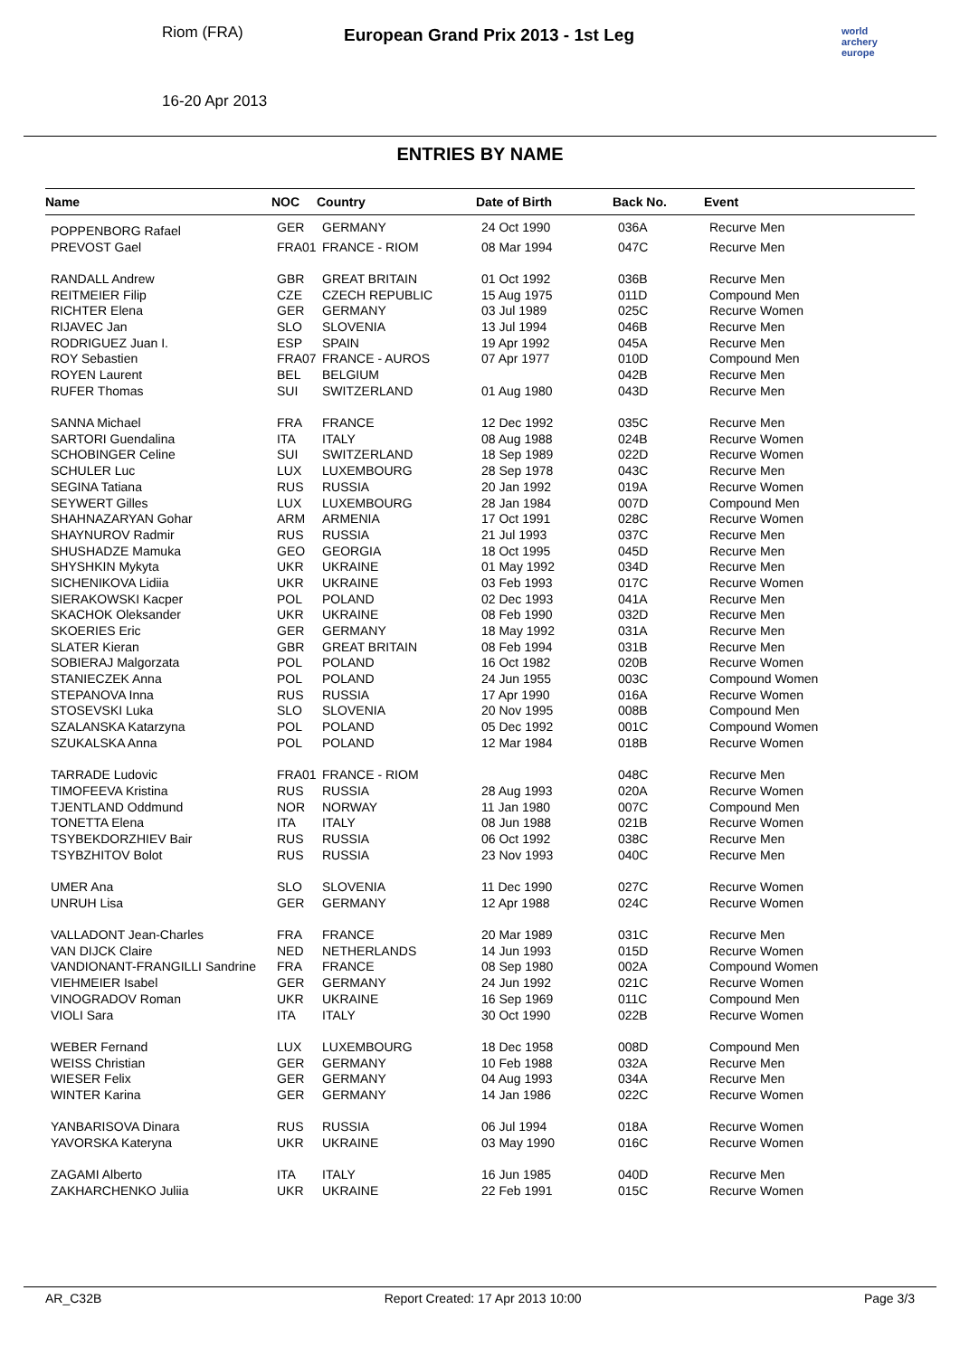Riom (FRA)
16-20 Apr 2013
European Grand Prix 2013 - 1st Leg
world archery europe
ENTRIES BY NAME
| Name | NOC | Country | Date of Birth | Back No. | Event |
| --- | --- | --- | --- | --- | --- |
| POPPENBORG Rafael | GER | GERMANY | 24 Oct 1990 | 036A | Recurve Men |
| PREVOST Gael | FRA01 | FRANCE - RIOM | 08 Mar 1994 | 047C | Recurve Men |
| RANDALL Andrew | GBR | GREAT BRITAIN | 01 Oct 1992 | 036B | Recurve Men |
| REITMEIER Filip | CZE | CZECH REPUBLIC | 15 Aug 1975 | 011D | Compound Men |
| RICHTER Elena | GER | GERMANY | 03 Jul 1989 | 025C | Recurve Women |
| RIJAVEC Jan | SLO | SLOVENIA | 13 Jul 1994 | 046B | Recurve Men |
| RODRIGUEZ Juan I. | ESP | SPAIN | 19 Apr 1992 | 045A | Recurve Men |
| ROY Sebastien | FRA07 | FRANCE - AUROS | 07 Apr 1977 | 010D | Compound Men |
| ROYEN Laurent | BEL | BELGIUM | | 042B | Recurve Men |
| RUFER Thomas | SUI | SWITZERLAND | 01 Aug 1980 | 043D | Recurve Men |
| SANNA Michael | FRA | FRANCE | 12 Dec 1992 | 035C | Recurve Men |
| SARTORI Guendalina | ITA | ITALY | 08 Aug 1988 | 024B | Recurve Women |
| SCHOBINGER Celine | SUI | SWITZERLAND | 18 Sep 1989 | 022D | Recurve Women |
| SCHULER Luc | LUX | LUXEMBOURG | 28 Sep 1978 | 043C | Recurve Men |
| SEGINA Tatiana | RUS | RUSSIA | 20 Jan 1992 | 019A | Recurve Women |
| SEYWERT Gilles | LUX | LUXEMBOURG | 28 Jan 1984 | 007D | Compound Men |
| SHAHNAZARYAN Gohar | ARM | ARMENIA | 17 Oct 1991 | 028C | Recurve Women |
| SHAYNUROV Radmir | RUS | RUSSIA | 21 Jul 1993 | 037C | Recurve Men |
| SHUSHADZE Mamuka | GEO | GEORGIA | 18 Oct 1995 | 045D | Recurve Men |
| SHYSHKIN Mykyta | UKR | UKRAINE | 01 May 1992 | 034D | Recurve Men |
| SICHENIKOVA Lidiia | UKR | UKRAINE | 03 Feb 1993 | 017C | Recurve Women |
| SIERAKOWSKI Kacper | POL | POLAND | 02 Dec 1993 | 041A | Recurve Men |
| SKACHOK Oleksander | UKR | UKRAINE | 08 Feb 1990 | 032D | Recurve Men |
| SKOERIES Eric | GER | GERMANY | 18 May 1992 | 031A | Recurve Men |
| SLATER Kieran | GBR | GREAT BRITAIN | 08 Feb 1994 | 031B | Recurve Men |
| SOBIERAJ Malgorzata | POL | POLAND | 16 Oct 1982 | 020B | Recurve Women |
| STANIECZEK Anna | POL | POLAND | 24 Jun 1955 | 003C | Compound Women |
| STEPANOVA Inna | RUS | RUSSIA | 17 Apr 1990 | 016A | Recurve Women |
| STOSEVSKI Luka | SLO | SLOVENIA | 20 Nov 1995 | 008B | Compound Men |
| SZALANSKA Katarzyna | POL | POLAND | 05 Dec 1992 | 001C | Compound Women |
| SZUKALSKA Anna | POL | POLAND | 12 Mar 1984 | 018B | Recurve Women |
| TARRADE Ludovic | FRA01 | FRANCE - RIOM | | 048C | Recurve Men |
| TIMOFEEVA Kristina | RUS | RUSSIA | 28 Aug 1993 | 020A | Recurve Women |
| TJENTLAND Oddmund | NOR | NORWAY | 11 Jan 1980 | 007C | Compound Men |
| TONETTA Elena | ITA | ITALY | 08 Jun 1988 | 021B | Recurve Women |
| TSYBEKDORZHIEV Bair | RUS | RUSSIA | 06 Oct 1992 | 038C | Recurve Men |
| TSYBZHITOV Bolot | RUS | RUSSIA | 23 Nov 1993 | 040C | Recurve Men |
| UMER Ana | SLO | SLOVENIA | 11 Dec 1990 | 027C | Recurve Women |
| UNRUH Lisa | GER | GERMANY | 12 Apr 1988 | 024C | Recurve Women |
| VALLADONT Jean-Charles | FRA | FRANCE | 20 Mar 1989 | 031C | Recurve Men |
| VAN DIJCK Claire | NED | NETHERLANDS | 14 Jun 1993 | 015D | Recurve Women |
| VANDIONANT-FRANGILLI Sandrine | FRA | FRANCE | 08 Sep 1980 | 002A | Compound Women |
| VIEHMEIER Isabel | GER | GERMANY | 24 Jun 1992 | 021C | Recurve Women |
| VINOGRADOV Roman | UKR | UKRAINE | 16 Sep 1969 | 011C | Compound Men |
| VIOLI Sara | ITA | ITALY | 30 Oct 1990 | 022B | Recurve Women |
| WEBER Fernand | LUX | LUXEMBOURG | 18 Dec 1958 | 008D | Compound Men |
| WEISS Christian | GER | GERMANY | 10 Feb 1988 | 032A | Recurve Men |
| WIESER Felix | GER | GERMANY | 04 Aug 1993 | 034A | Recurve Men |
| WINTER Karina | GER | GERMANY | 14 Jan 1986 | 022C | Recurve Women |
| YANBARISOVA Dinara | RUS | RUSSIA | 06 Jul 1994 | 018A | Recurve Women |
| YAVORSKA Kateryna | UKR | UKRAINE | 03 May 1990 | 016C | Recurve Women |
| ZAGAMI Alberto | ITA | ITALY | 16 Jun 1985 | 040D | Recurve Men |
| ZAKHARCHENKO Juliia | UKR | UKRAINE | 22 Feb 1991 | 015C | Recurve Women |
AR_C32B Report Created: 17 Apr 2013 10:00 Page 3/3